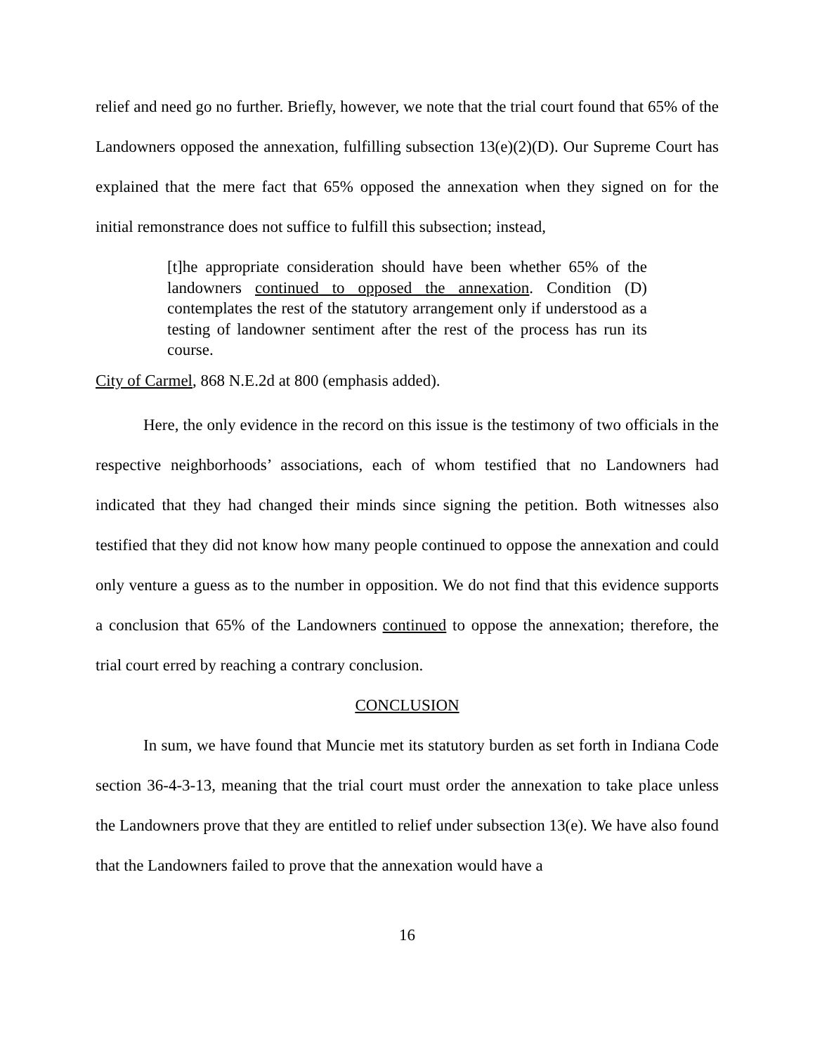relief and need go no further. Briefly, however, we note that the trial court found that 65% of the Landowners opposed the annexation, fulfilling subsection 13(e)(2)(D). Our Supreme Court has explained that the mere fact that 65% opposed the annexation when they signed on for the initial remonstrance does not suffice to fulfill this subsection; instead,
[t]he appropriate consideration should have been whether 65% of the landowners continued to opposed the annexation. Condition (D) contemplates the rest of the statutory arrangement only if understood as a testing of landowner sentiment after the rest of the process has run its course.
City of Carmel, 868 N.E.2d at 800 (emphasis added).
Here, the only evidence in the record on this issue is the testimony of two officials in the respective neighborhoods’ associations, each of whom testified that no Landowners had indicated that they had changed their minds since signing the petition. Both witnesses also testified that they did not know how many people continued to oppose the annexation and could only venture a guess as to the number in opposition. We do not find that this evidence supports a conclusion that 65% of the Landowners continued to oppose the annexation; therefore, the trial court erred by reaching a contrary conclusion.
CONCLUSION
In sum, we have found that Muncie met its statutory burden as set forth in Indiana Code section 36-4-3-13, meaning that the trial court must order the annexation to take place unless the Landowners prove that they are entitled to relief under subsection 13(e). We have also found that the Landowners failed to prove that the annexation would have a
16